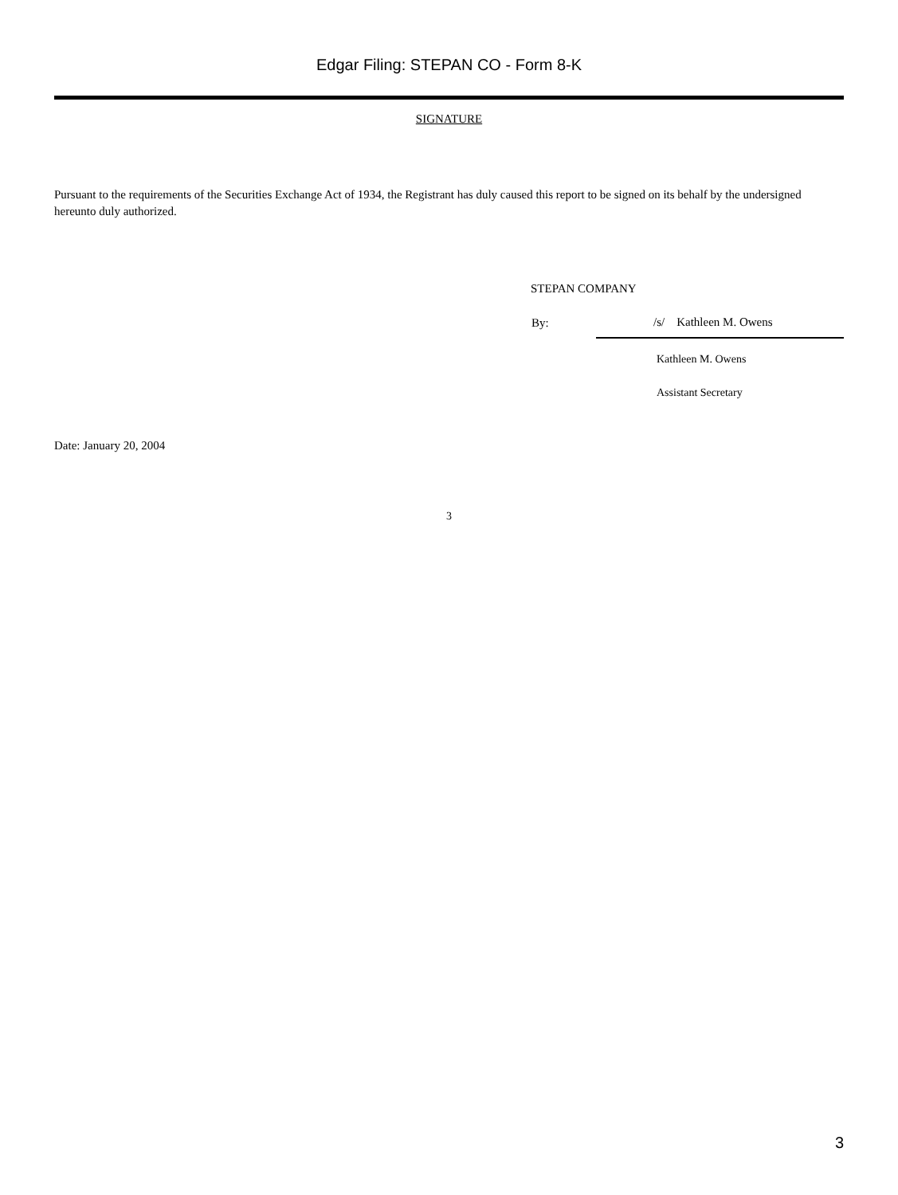Edgar Filing: STEPAN CO - Form 8-K
SIGNATURE
Pursuant to the requirements of the Securities Exchange Act of 1934, the Registrant has duly caused this report to be signed on its behalf by the undersigned hereunto duly authorized.
STEPAN COMPANY
| By: | /s/ Kathleen M. Owens |
| | Kathleen M. Owens |
| | Assistant Secretary |
Date: January 20, 2004
3
3